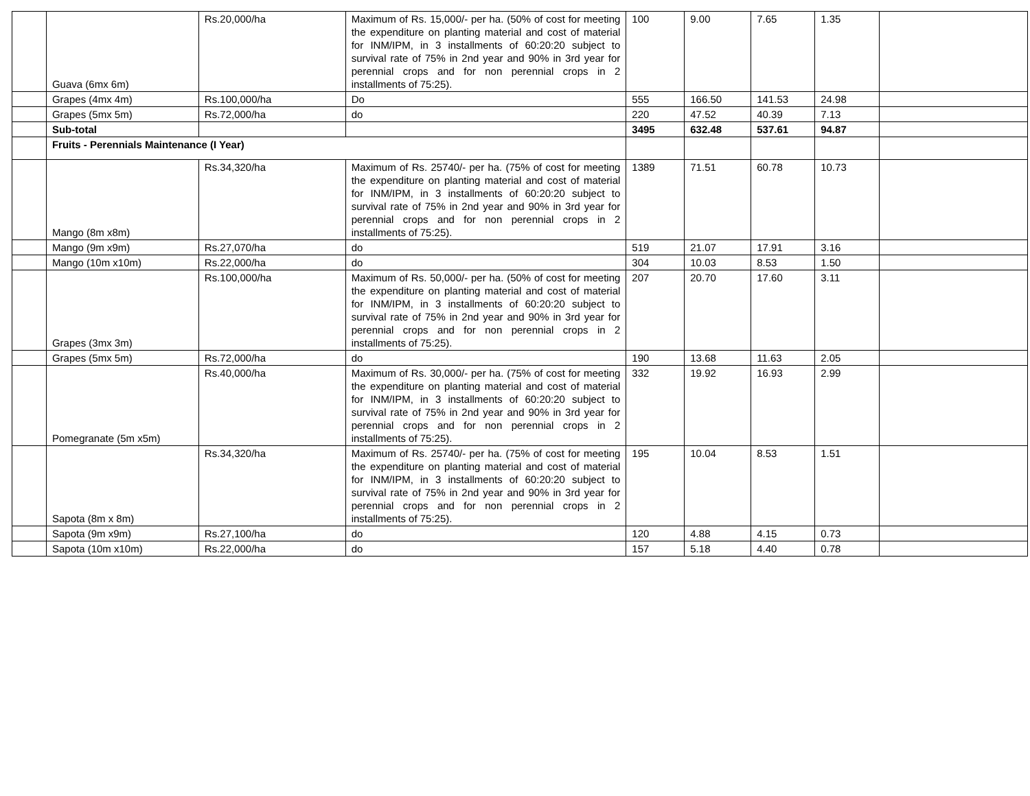| | Guava (6mx 6m) | Rs.20,000/ha | Maximum of Rs. 15,000/- per ha. (50% of cost for meeting the expenditure on planting material and cost of material for INM/IPM, in 3 installments of 60:20:20 subject to survival rate of 75% in 2nd year and 90% in 3rd year for perennial crops and for non perennial crops in 2 installments of 75:25). | 100 | 9.00 | 7.65 | 1.35 | |
| | Grapes (4mx 4m) | Rs.100,000/ha | Do | 555 | 166.50 | 141.53 | 24.98 | |
| | Grapes (5mx 5m) | Rs.72,000/ha | do | 220 | 47.52 | 40.39 | 7.13 | |
| | Sub-total | | | 3495 | 632.48 | 537.61 | 94.87 | |
| | Fruits - Perennials Maintenance (I Year) | | | | | | | |
| | Mango (8m x8m) | Rs.34,320/ha | Maximum of Rs. 25740/- per ha. (75% of cost for meeting the expenditure on planting material and cost of material for INM/IPM, in 3 installments of 60:20:20 subject to survival rate of 75% in 2nd year and 90% in 3rd year for perennial crops and for non perennial crops in 2 installments of 75:25). | 1389 | 71.51 | 60.78 | 10.73 | |
| | Mango (9m x9m) | Rs.27,070/ha | do | 519 | 21.07 | 17.91 | 3.16 | |
| | Mango (10m x10m) | Rs.22,000/ha | do | 304 | 10.03 | 8.53 | 1.50 | |
| | Grapes (3mx 3m) | Rs.100,000/ha | Maximum of Rs. 50,000/- per ha. (50% of cost for meeting the expenditure on planting material and cost of material for INM/IPM, in 3 installments of 60:20:20 subject to survival rate of 75% in 2nd year and 90% in 3rd year for perennial crops and for non perennial crops in 2 installments of 75:25). | 207 | 20.70 | 17.60 | 3.11 | |
| | Grapes (5mx 5m) | Rs.72,000/ha | do | 190 | 13.68 | 11.63 | 2.05 | |
| | Pomegranate (5m x5m) | Rs.40,000/ha | Maximum of Rs. 30,000/- per ha. (75% of cost for meeting the expenditure on planting material and cost of material for INM/IPM, in 3 installments of 60:20:20 subject to survival rate of 75% in 2nd year and 90% in 3rd year for perennial crops and for non perennial crops in 2 installments of 75:25). | 332 | 19.92 | 16.93 | 2.99 | |
| | Sapota (8m x 8m) | Rs.34,320/ha | Maximum of Rs. 25740/- per ha. (75% of cost for meeting the expenditure on planting material and cost of material for INM/IPM, in 3 installments of 60:20:20 subject to survival rate of 75% in 2nd year and 90% in 3rd year for perennial crops and for non perennial crops in 2 installments of 75:25). | 195 | 10.04 | 8.53 | 1.51 | |
| | Sapota (9m x9m) | Rs.27,100/ha | do | 120 | 4.88 | 4.15 | 0.73 | |
| | Sapota (10m x10m) | Rs.22,000/ha | do | 157 | 5.18 | 4.40 | 0.78 | |